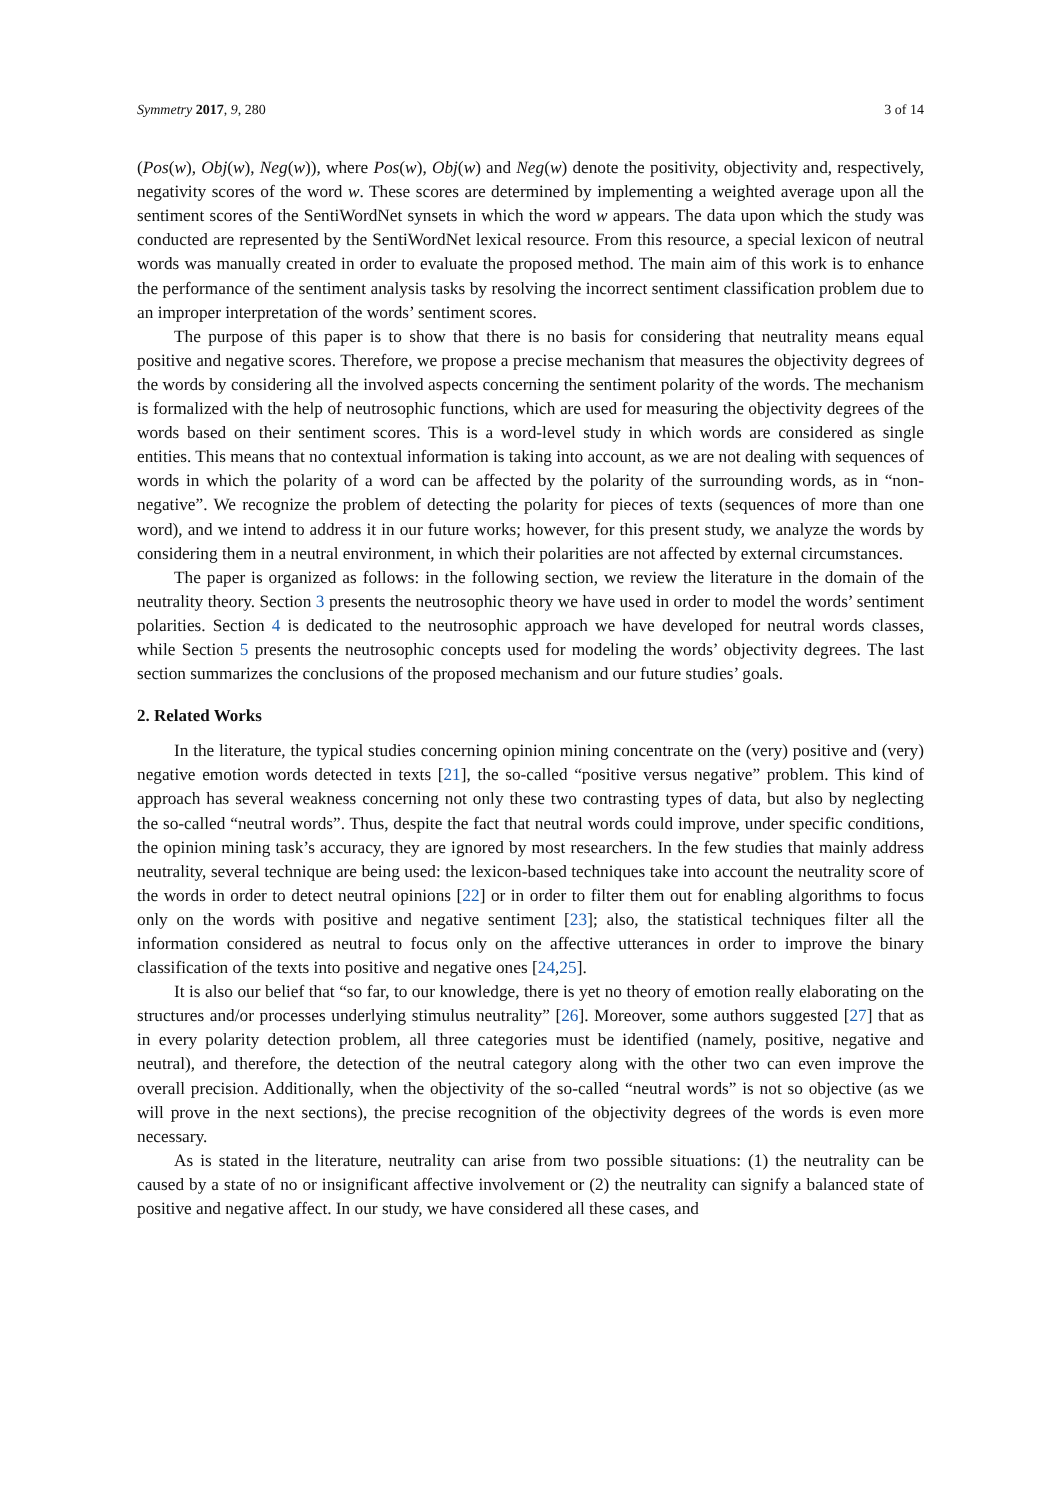Symmetry 2017, 9, 280 3 of 14
(Pos(w), Obj(w), Neg(w)), where Pos(w), Obj(w) and Neg(w) denote the positivity, objectivity and, respectively, negativity scores of the word w. These scores are determined by implementing a weighted average upon all the sentiment scores of the SentiWordNet synsets in which the word w appears. The data upon which the study was conducted are represented by the SentiWordNet lexical resource. From this resource, a special lexicon of neutral words was manually created in order to evaluate the proposed method. The main aim of this work is to enhance the performance of the sentiment analysis tasks by resolving the incorrect sentiment classification problem due to an improper interpretation of the words’ sentiment scores.
The purpose of this paper is to show that there is no basis for considering that neutrality means equal positive and negative scores. Therefore, we propose a precise mechanism that measures the objectivity degrees of the words by considering all the involved aspects concerning the sentiment polarity of the words. The mechanism is formalized with the help of neutrosophic functions, which are used for measuring the objectivity degrees of the words based on their sentiment scores. This is a word-level study in which words are considered as single entities. This means that no contextual information is taking into account, as we are not dealing with sequences of words in which the polarity of a word can be affected by the polarity of the surrounding words, as in “non-negative”. We recognize the problem of detecting the polarity for pieces of texts (sequences of more than one word), and we intend to address it in our future works; however, for this present study, we analyze the words by considering them in a neutral environment, in which their polarities are not affected by external circumstances.
The paper is organized as follows: in the following section, we review the literature in the domain of the neutrality theory. Section 3 presents the neutrosophic theory we have used in order to model the words’ sentiment polarities. Section 4 is dedicated to the neutrosophic approach we have developed for neutral words classes, while Section 5 presents the neutrosophic concepts used for modeling the words’ objectivity degrees. The last section summarizes the conclusions of the proposed mechanism and our future studies’ goals.
2. Related Works
In the literature, the typical studies concerning opinion mining concentrate on the (very) positive and (very) negative emotion words detected in texts [21], the so-called “positive versus negative” problem. This kind of approach has several weakness concerning not only these two contrasting types of data, but also by neglecting the so-called “neutral words”. Thus, despite the fact that neutral words could improve, under specific conditions, the opinion mining task’s accuracy, they are ignored by most researchers. In the few studies that mainly address neutrality, several technique are being used: the lexicon-based techniques take into account the neutrality score of the words in order to detect neutral opinions [22] or in order to filter them out for enabling algorithms to focus only on the words with positive and negative sentiment [23]; also, the statistical techniques filter all the information considered as neutral to focus only on the affective utterances in order to improve the binary classification of the texts into positive and negative ones [24,25].
It is also our belief that “so far, to our knowledge, there is yet no theory of emotion really elaborating on the structures and/or processes underlying stimulus neutrality” [26]. Moreover, some authors suggested [27] that as in every polarity detection problem, all three categories must be identified (namely, positive, negative and neutral), and therefore, the detection of the neutral category along with the other two can even improve the overall precision. Additionally, when the objectivity of the so-called “neutral words” is not so objective (as we will prove in the next sections), the precise recognition of the objectivity degrees of the words is even more necessary.
As is stated in the literature, neutrality can arise from two possible situations: (1) the neutrality can be caused by a state of no or insignificant affective involvement or (2) the neutrality can signify a balanced state of positive and negative affect. In our study, we have considered all these cases, and